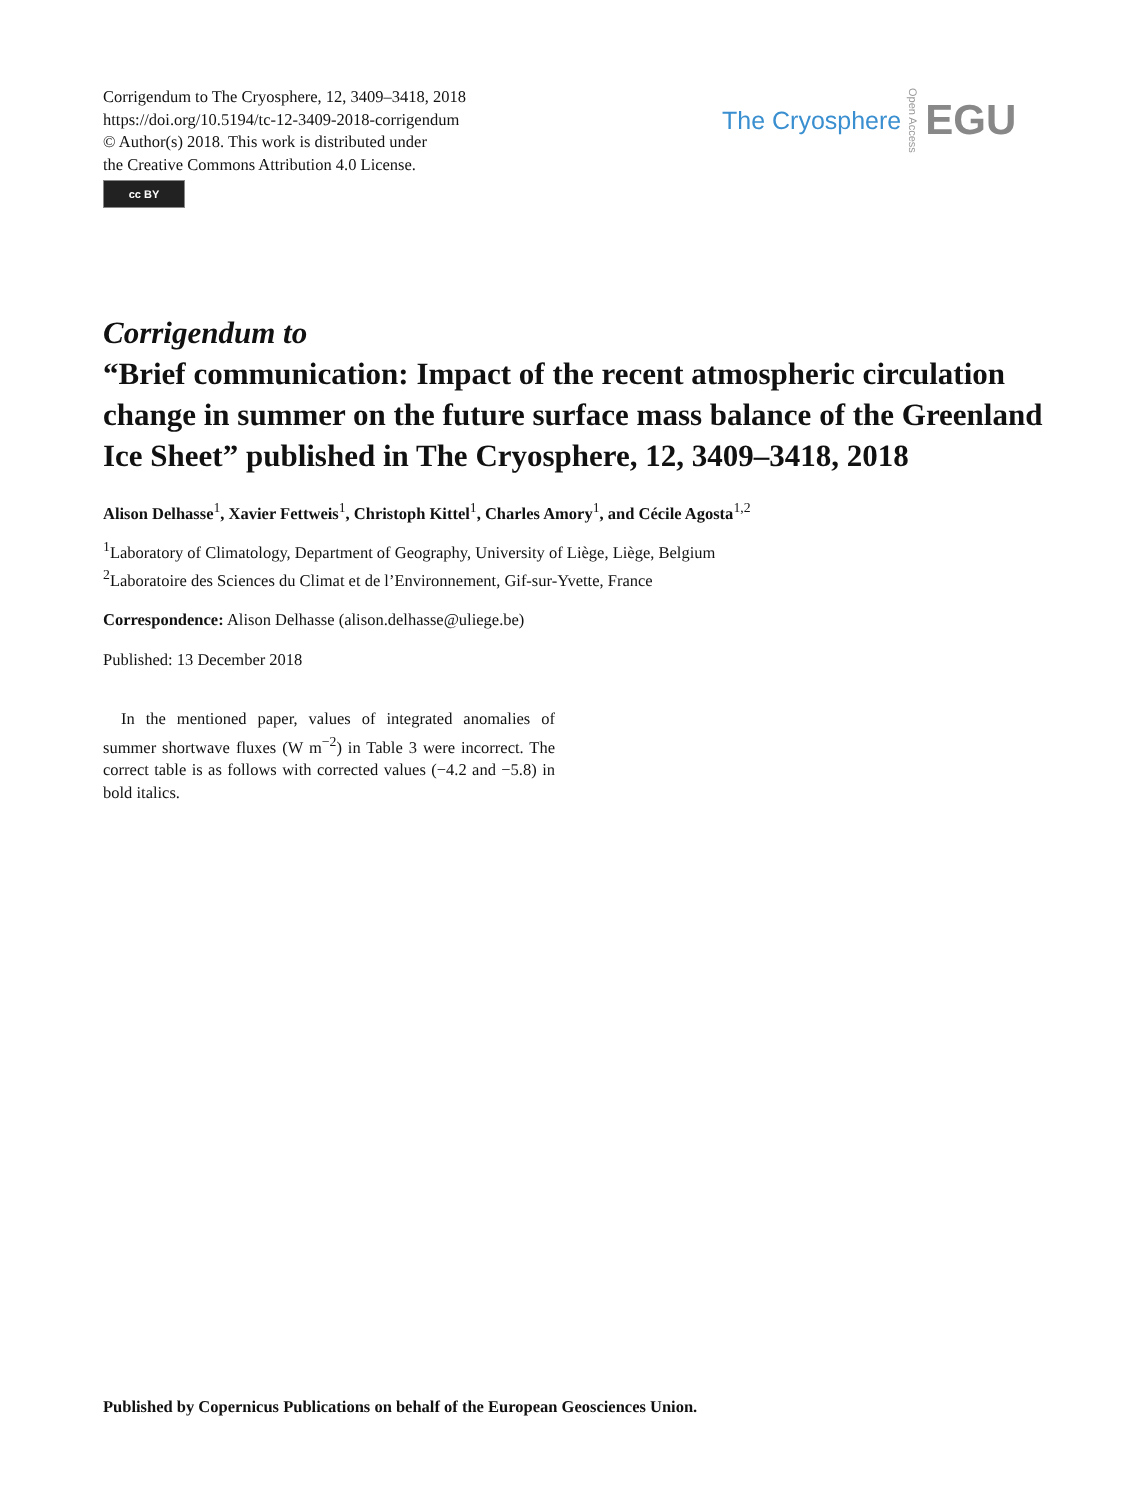Corrigendum to The Cryosphere, 12, 3409–3418, 2018
https://doi.org/10.5194/tc-12-3409-2018-corrigendum
© Author(s) 2018. This work is distributed under
the Creative Commons Attribution 4.0 License.
cc BY
The Cryosphere Open Access EGU
Corrigendum to
“Brief communication: Impact of the recent atmospheric circulation change in summer on the future surface mass balance of the Greenland Ice Sheet” published in The Cryosphere, 12, 3409–3418, 2018
Alison Delhasse<sup>1</sup>, Xavier Fettweis<sup>1</sup>, Christoph Kittel<sup>1</sup>, Charles Amory<sup>1</sup>, and Cécile Agosta<sup>1,2</sup>
<sup>1</sup> Laboratory of Climatology, Department of Geography, University of Liège, Liège, Belgium
<sup>2</sup> Laboratoire des Sciences du Climat et de l’Environnement, Gif-sur-Yvette, France
Correspondence: Alison Delhasse (alison.delhasse@uliege.be)
Published: 13 December 2018
In the mentioned paper, values of integrated anomalies of summer shortwave fluxes (W m<sup>−2</sup>) in Table 3 were incorrect. The correct table is as follows with corrected values (−4.2 and −5.8) in bold italics.
Published by Copernicus Publications on behalf of the European Geosciences Union.